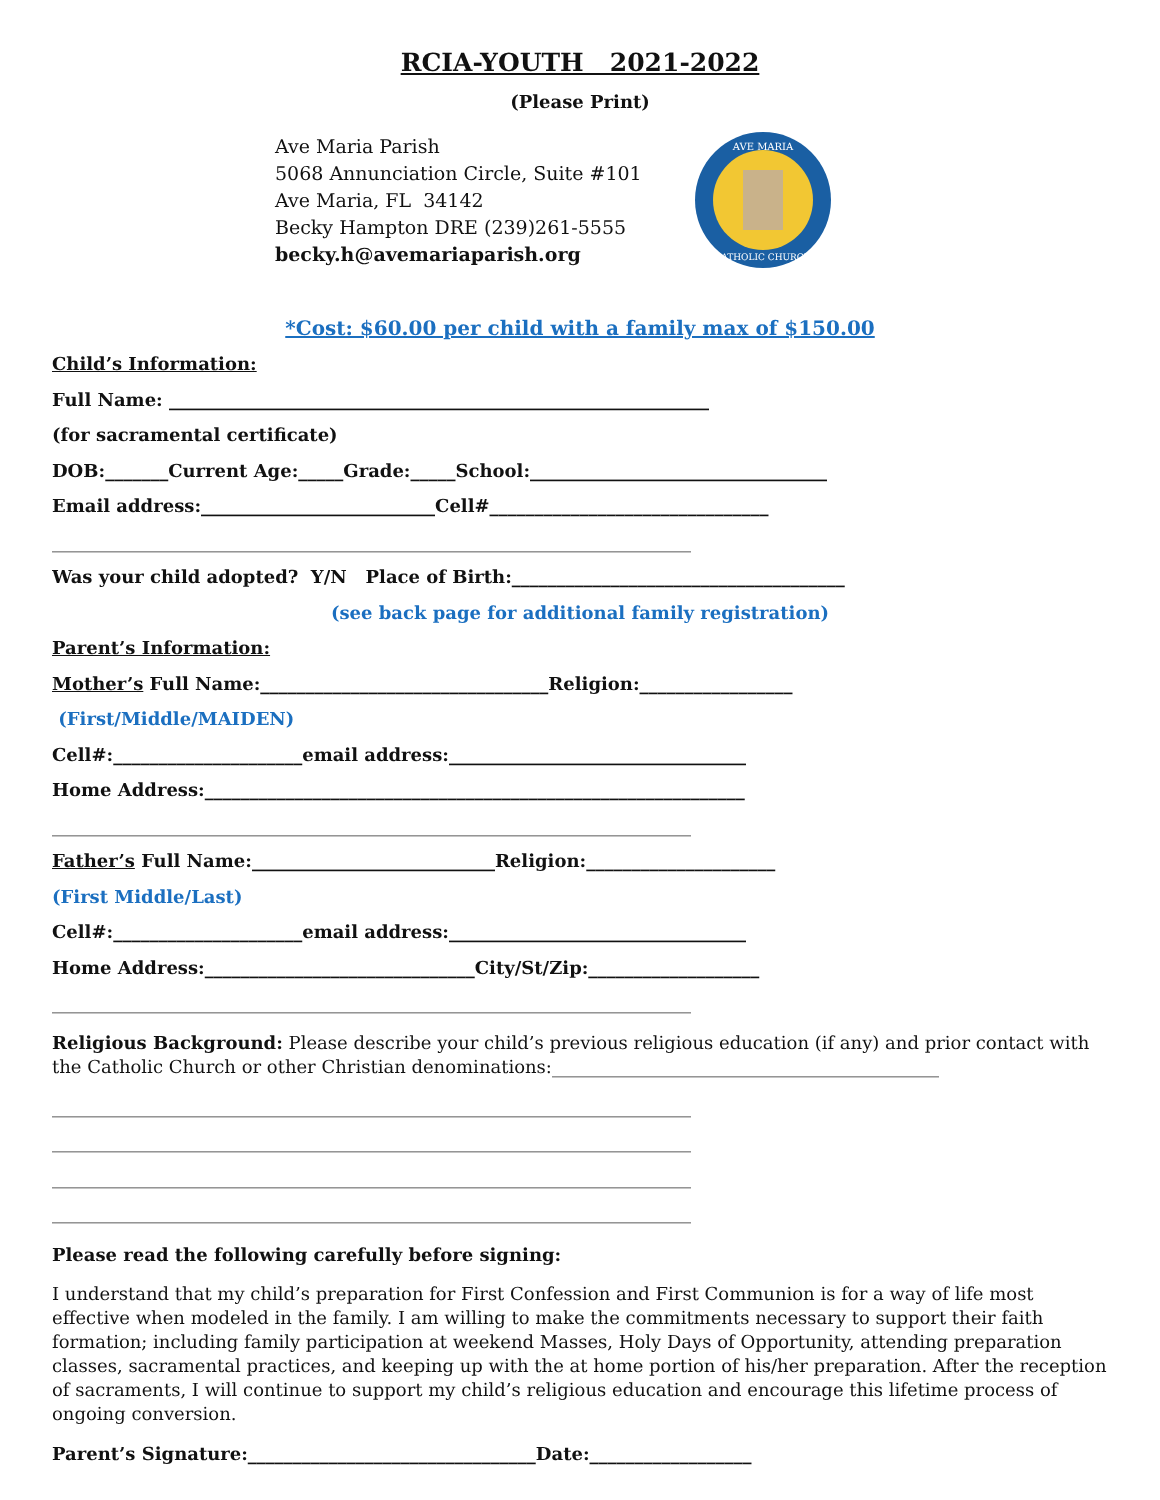RCIA-YOUTH 2021-2022
(Please Print)
Ave Maria Parish
5068 Annunciation Circle, Suite #101
Ave Maria, FL 34142
Becky Hampton DRE (239)261-5555
becky.h@avemariaparish.org
AVE MARIA
CATHOLIC CHURCH
*Cost: $60.00 per child with a family max of $150.00
Child’s Information:
Full Name: ____________________________________________________________
(for sacramental certificate)
DOB:_______Current Age:_____Grade:_____School:_________________________________
Email address:__________________________Cell#_______________________________
_______________________________________________________________________
Was your child adopted? Y/N Place of Birth:_____________________________________
(see back page for additional family registration)
Parent’s Information:
Mother’s Full Name:________________________________Religion:_________________
(First/Middle/MAIDEN)
Cell#:_____________________email address:_________________________________
Home Address:____________________________________________________________
_______________________________________________________________________
Father’s Full Name:___________________________Religion:_____________________
(First Middle/Last)
Cell#:_____________________email address:_________________________________
Home Address:______________________________City/St/Zip:___________________
_______________________________________________________________________
Religious Background: Please describe your child’s previous religious education (if any) and prior contact with the Catholic Church or other Christian denominations:___________________________________________
_______________________________________________________________________
_______________________________________________________________________
_______________________________________________________________________
_______________________________________________________________________
Please read the following carefully before signing:
I understand that my child’s preparation for First Confession and First Communion is for a way of life most effective when modeled in the family. I am willing to make the commitments necessary to support their faith formation; including family participation at weekend Masses, Holy Days of Opportunity, attending preparation classes, sacramental practices, and keeping up with the at home portion of his/her preparation. After the reception of sacraments, I will continue to support my child’s religious education and encourage this lifetime process of ongoing conversion.
Parent’s Signature:________________________________Date:__________________